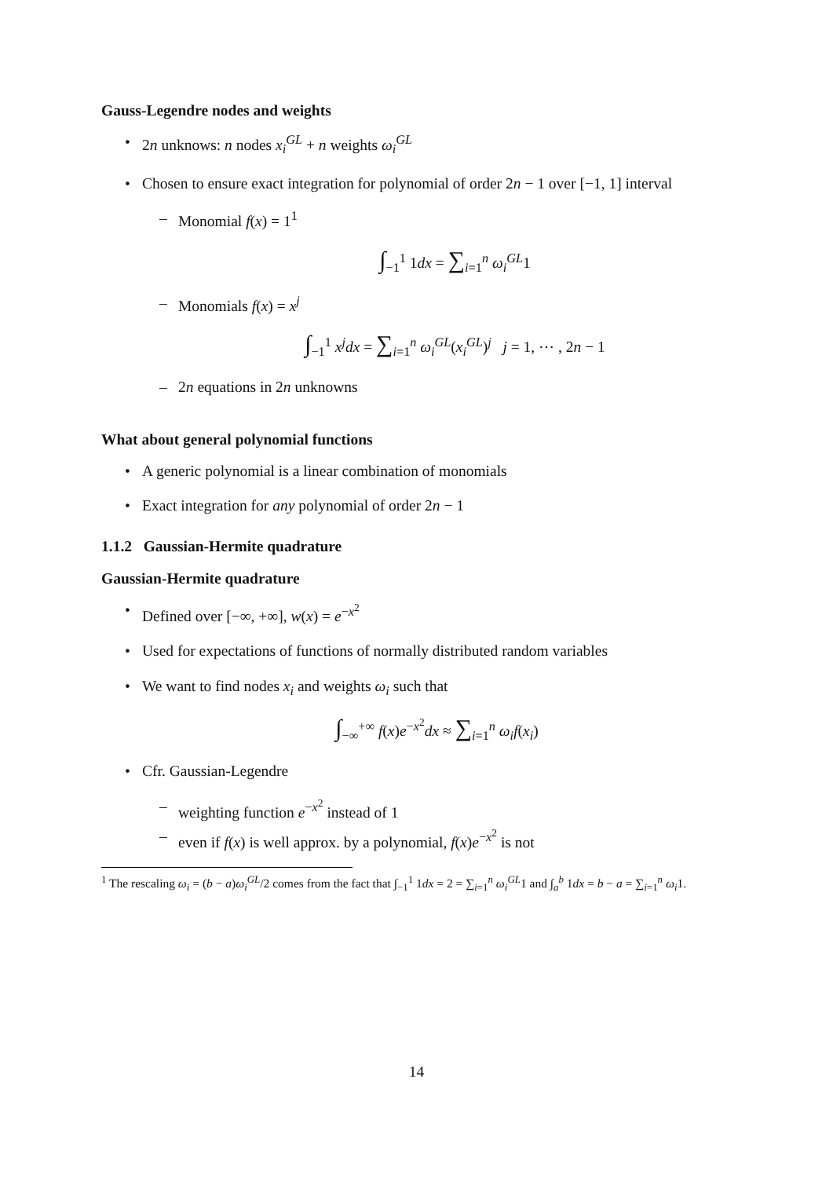Gauss-Legendre nodes and weights
• 2n unknows: n nodes x<sub>i</sub><sup>GL</sup> + n weights ω<sub>i</sub><sup>GL</sup>
• Chosen to ensure exact integration for polynomial of order 2n − 1 over [−1, 1] interval
– Monomial f(x) = 1<sup>1</sup>
∫<sub>−1</sub><sup>1</sup> 1dx = ∑<sub>i=1</sub><sup>n</sup> ω<sub>i</sub><sup>GL</sup>1
– Monomials f(x) = x<sup>j</sup>
∫<sub>−1</sub><sup>1</sup> x<sup>j</sup>dx = ∑<sub>i=1</sub><sup>n</sup> ω<sub>i</sub><sup>GL</sup>(x<sub>i</sub><sup>GL</sup>)<sup>j</sup> j = 1, ⋯ , 2n − 1
– 2n equations in 2n unknowns
What about general polynomial functions
• A generic polynomial is a linear combination of monomials
• Exact integration for any polynomial of order 2n − 1
1.1.2 Gaussian-Hermite quadrature
Gaussian-Hermite quadrature
• Defined over [−∞, +∞], w(x) = e<sup>−x<sup>2</sup></sup>
• Used for expectations of functions of normally distributed random variables
• We want to find nodes x<sub>i</sub> and weights ω<sub>i</sub> such that
∫<sub>−∞</sub><sup>+∞</sup> f(x)e<sup>−x<sup>2</sup></sup>dx ≈ ∑<sub>i=1</sub><sup>n</sup> ω<sub>i</sub>f(x<sub>i</sub>)
• Cfr. Gaussian-Legendre
– weighting function e<sup>−x<sup>2</sup></sup> instead of 1
– even if f(x) is well approx. by a polynomial, f(x)e<sup>−x<sup>2</sup></sup> is not
<sup>1</sup> The rescaling ω<sub>i</sub> = (b − a)ω<sub>i</sub><sup>GL</sup>/2 comes from the fact that ∫<sub>−1</sub><sup>1</sup> 1dx = 2 = ∑<sub>i=1</sub><sup>n</sup> ω<sub>i</sub><sup>GL</sup>1 and ∫<sub>a</sub><sup>b</sup> 1dx = b − a = ∑<sub>i=1</sub><sup>n</sup> ω<sub>i</sub>1.
14